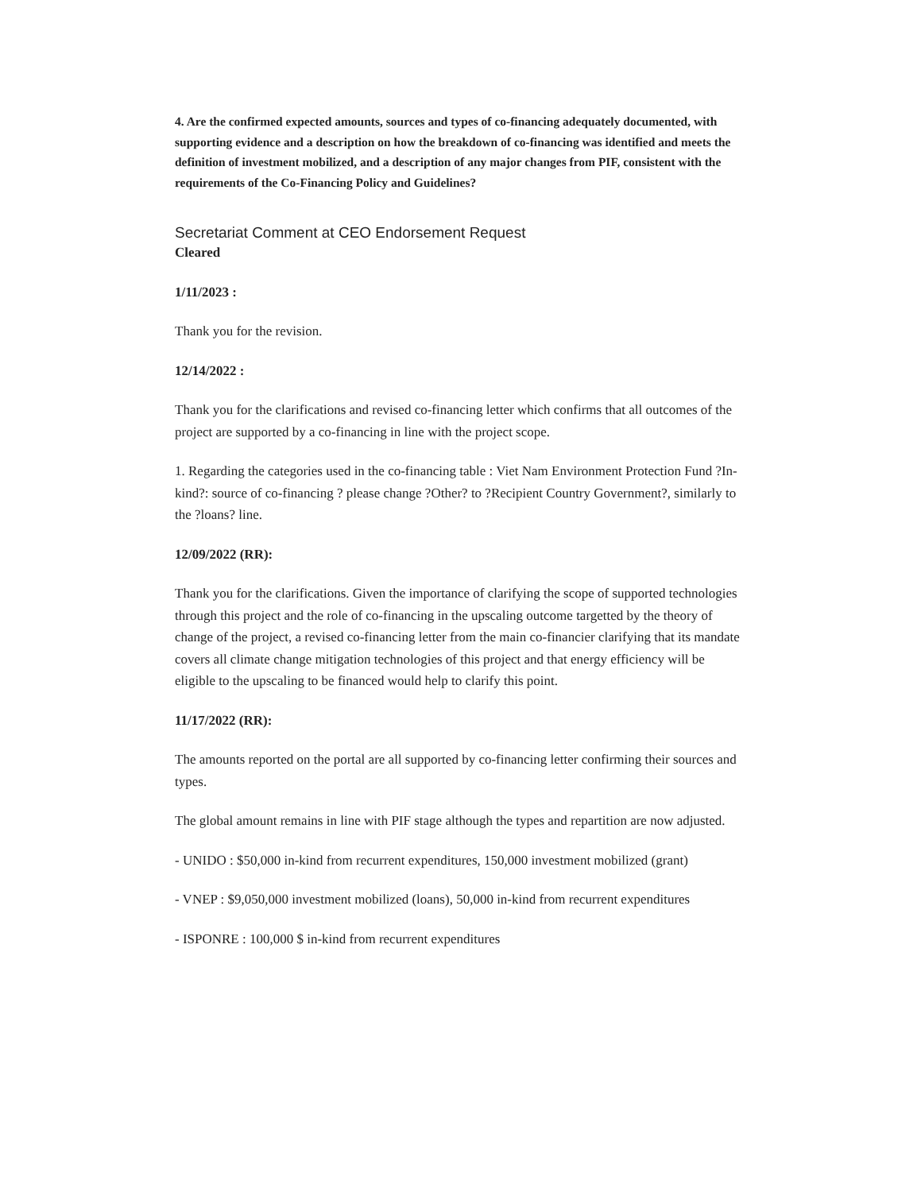4. Are the confirmed expected amounts, sources and types of co-financing adequately documented, with supporting evidence and a description on how the breakdown of co-financing was identified and meets the definition of investment mobilized, and a description of any major changes from PIF, consistent with the requirements of the Co-Financing Policy and Guidelines?
Secretariat Comment at CEO Endorsement Request
Cleared
1/11/2023 :
Thank you for the revision.
12/14/2022 :
Thank you for the clarifications and revised co-financing letter which confirms that all outcomes of the project are supported by a co-financing in line with the project scope.
1. Regarding the categories used in the co-financing table : Viet Nam Environment Protection Fund ?In-kind?: source of co-financing ? please change ?Other? to ?Recipient Country Government?, similarly to the ?loans? line.
12/09/2022 (RR):
Thank you for the clarifications. Given the importance of clarifying the scope of supported technologies through this project and the role of co-financing in the upscaling outcome targetted by the theory of change of the project, a revised co-financing letter from the main co-financier clarifying that its mandate covers all climate change mitigation technologies of this project and that energy efficiency will be eligible to the upscaling to be financed would help to clarify this point.
11/17/2022 (RR):
The amounts reported on the portal are all supported by co-financing letter confirming their sources and types.
The global amount remains in line with PIF stage although the types and repartition are now adjusted.
- UNIDO : $50,000 in-kind from recurrent expenditures, 150,000 investment mobilized (grant)
- VNEP : $9,050,000 investment mobilized (loans), 50,000 in-kind from recurrent expenditures
- ISPONRE : 100,000 $ in-kind from recurrent expenditures